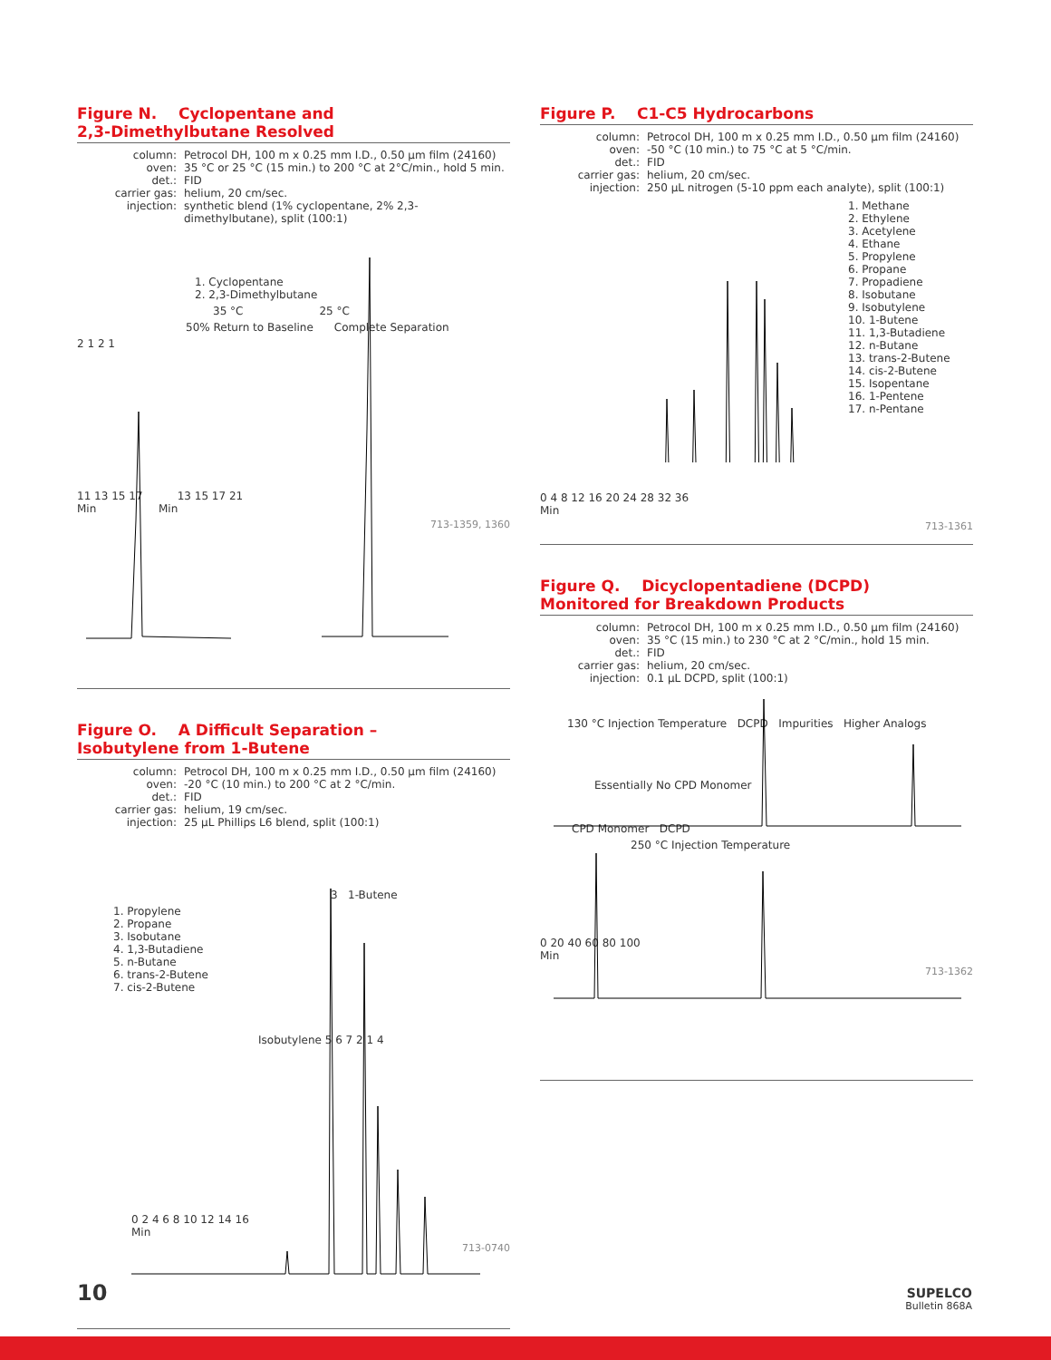Figure N. Cyclopentane and
2,3-Dimethylbutane Resolved
column: Petrocol DH, 100 m x 0.25 mm I.D., 0.50 µm film (24160) oven: 35 °C or 25 °C (15 min.) to 200 °C at 2°C/min., hold 5 min. det.: FID carrier gas: helium, 20 cm/sec. injection: synthetic blend (1% cyclopentane, 2% 2,3-dimethylbutane), split (100:1)
1. Cyclopentane
2. 2,3-Dimethylbutane
35 °C 25 °C
50% Return to Baseline Complete Separation
2 1 2 1
11 13 15 17 13 15 17 21
Min Min
713-1359, 1360
Figure O. A Difficult Separation –
Isobutylene from 1-Butene
column: Petrocol DH, 100 m x 0.25 mm I.D., 0.50 µm film (24160) oven: -20 °C (10 min.) to 200 °C at 2 °C/min. det.: FID carrier gas: helium, 19 cm/sec. injection: 25 µL Phillips L6 blend, split (100:1)
3 1-Butene
1. Propylene
2. Propane
3. Isobutane
4. 1,3-Butadiene
5. n-Butane
6. trans-2-Butene
7. cis-2-Butene
Isobutylene 5 6 7 2 1 4
0 2 4 6 8 10 12 14 16
Min
713-0740
Figure P. C1-C5 Hydrocarbons
column: Petrocol DH, 100 m x 0.25 mm I.D., 0.50 µm film (24160) oven: -50 °C (10 min.) to 75 °C at 5 °C/min. det.: FID carrier gas: helium, 20 cm/sec. injection: 250 µL nitrogen (5-10 ppm each analyte), split (100:1)
1. Methane
2. Ethylene
3. Acetylene
4. Ethane
5. Propylene
6. Propane
7. Propadiene
8. Isobutane
9. Isobutylene
10. 1-Butene
11. 1,3-Butadiene
12. n-Butane
13. trans-2-Butene
14. cis-2-Butene
15. Isopentane
16. 1-Pentene
17. n-Pentane
0 4 8 12 16 20 24 28 32 36
Min
713-1361
Figure Q. Dicyclopentadiene (DCPD)
Monitored for Breakdown Products
column: Petrocol DH, 100 m x 0.25 mm I.D., 0.50 µm film (24160) oven: 35 °C (15 min.) to 230 °C at 2 °C/min., hold 15 min. det.: FID carrier gas: helium, 20 cm/sec. injection: 0.1 µL DCPD, split (100:1)
130 °C Injection Temperature DCPD Impurities Higher Analogs
Essentially No CPD Monomer
CPD Monomer DCPD
250 °C Injection Temperature
0 20 40 60 80 100
Min
713-1362
10
SUPELCO
Bulletin 868A